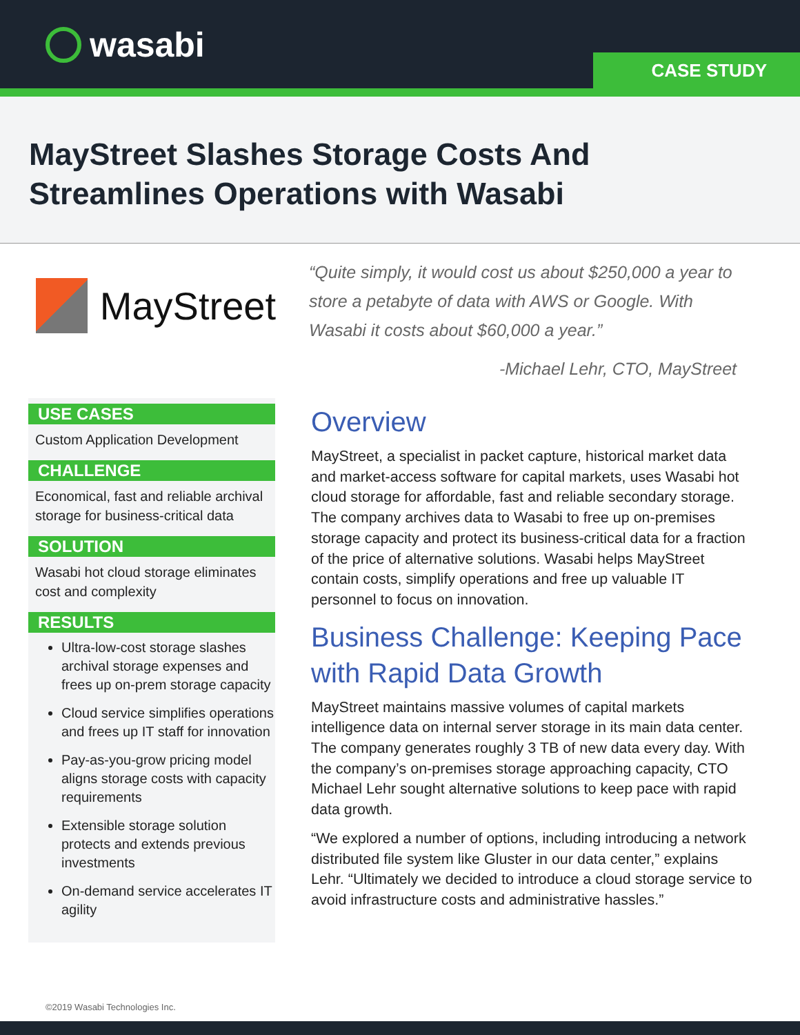wasabi CASE STUDY
MayStreet Slashes Storage Costs And
Streamlines Operations with Wasabi
MayStreet
“Quite simply, it would cost us about $250,000 a year to store a petabyte of data with AWS or Google. With Wasabi it costs about $60,000 a year.”
-Michael Lehr, CTO, MayStreet
USE CASES
Custom Application Development
CHALLENGE
Economical, fast and reliable archival storage for business-critical data
SOLUTION
Wasabi hot cloud storage eliminates cost and complexity
RESULTS
Ultra-low-cost storage slashes archival storage expenses and frees up on-prem storage capacity
Cloud service simplifies operations and frees up IT staff for innovation
Pay-as-you-grow pricing model aligns storage costs with capacity requirements
Extensible storage solution protects and extends previous investments
On-demand service accelerates IT agility
Overview
MayStreet, a specialist in packet capture, historical market data and market-access software for capital markets, uses Wasabi hot cloud storage for affordable, fast and reliable secondary storage. The company archives data to Wasabi to free up on-premises storage capacity and protect its business-critical data for a fraction of the price of alternative solutions. Wasabi helps MayStreet contain costs, simplify operations and free up valuable IT personnel to focus on innovation.
Business Challenge: Keeping Pace with Rapid Data Growth
MayStreet maintains massive volumes of capital markets intelligence data on internal server storage in its main data center. The company generates roughly 3 TB of new data every day. With the company’s on-premises storage approaching capacity, CTO Michael Lehr sought alternative solutions to keep pace with rapid data growth.
“We explored a number of options, including introducing a network distributed file system like Gluster in our data center,” explains Lehr. “Ultimately we decided to introduce a cloud storage service to avoid infrastructure costs and administrative hassles.”
©2019 Wasabi Technologies Inc.